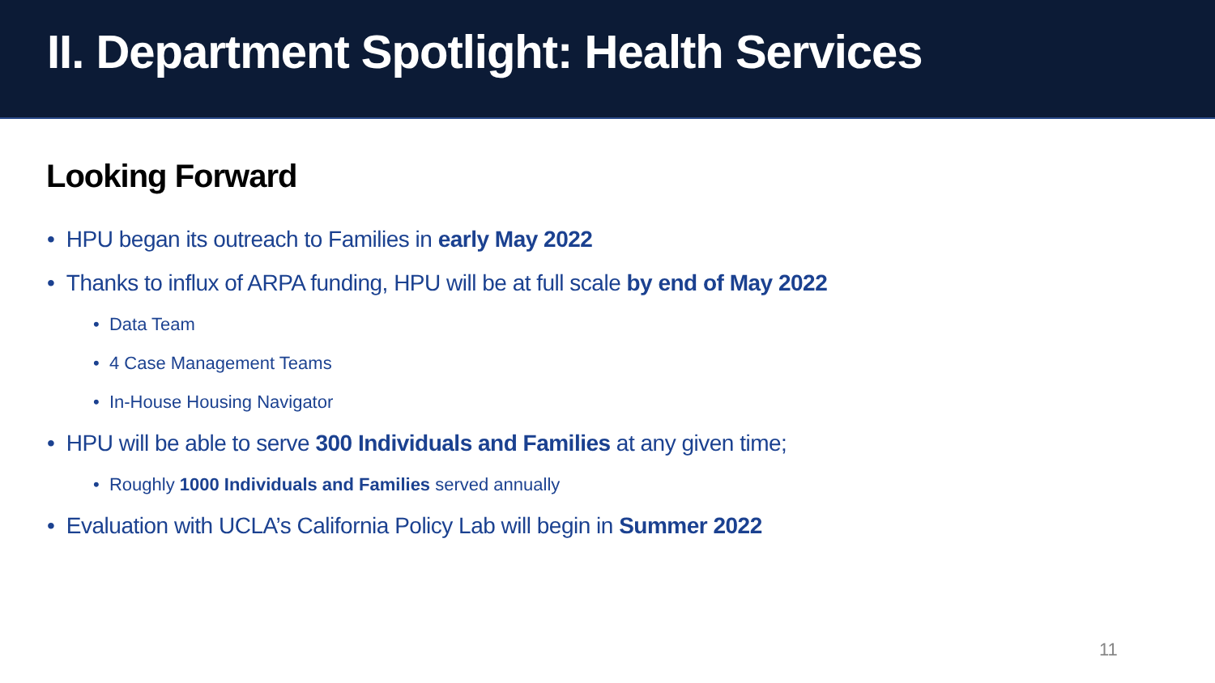II. Department Spotlight: Health Services
Looking Forward
• HPU began its outreach to Families in early May 2022
• Thanks to influx of ARPA funding, HPU will be at full scale by end of May 2022
• Data Team
• 4 Case Management Teams
• In-House Housing Navigator
• HPU will be able to serve 300 Individuals and Families at any given time;
• Roughly 1000 Individuals and Families served annually
• Evaluation with UCLA’s California Policy Lab will begin in Summer 2022
11